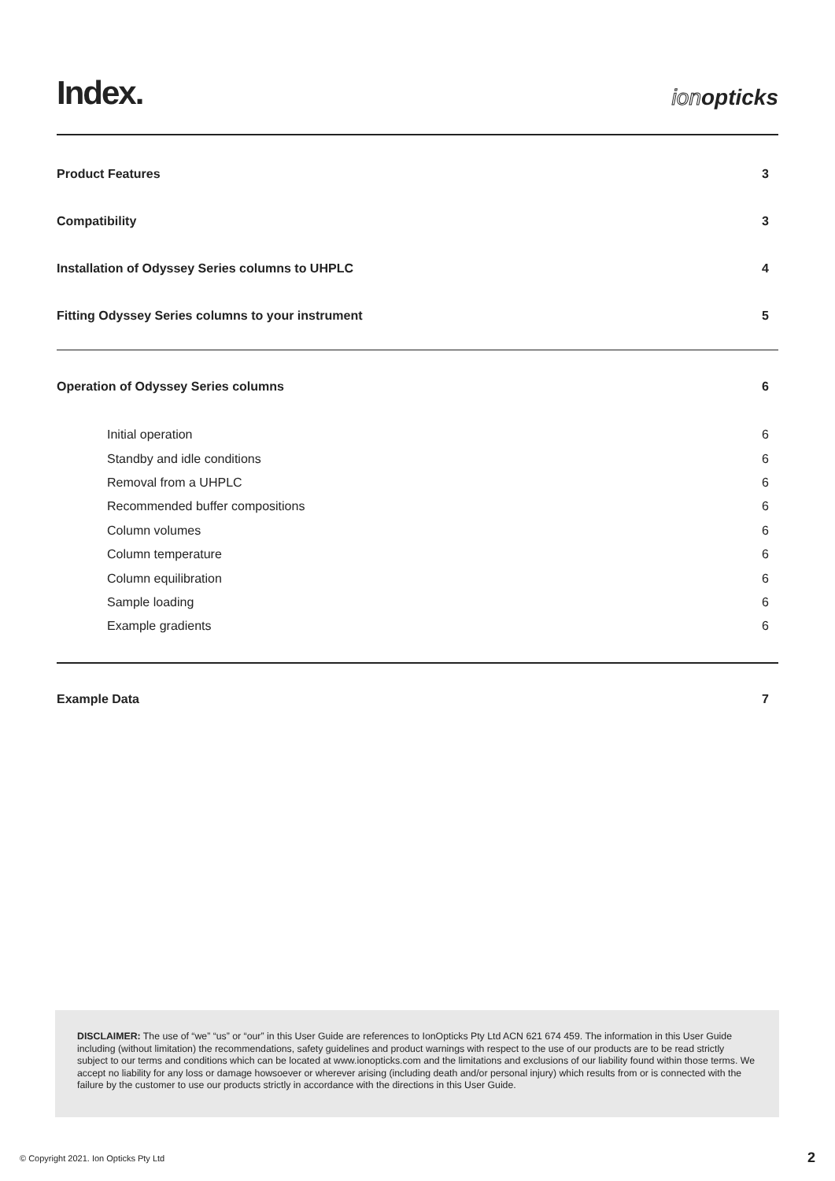Index.
ionopticks
Product Features 3
Compatibility 3
Installation of Odyssey Series columns to UHPLC 4
Fitting Odyssey Series columns to your instrument 5
Operation of Odyssey Series columns 6
Initial operation 6
Standby and idle conditions 6
Removal from a UHPLC 6
Recommended buffer compositions 6
Column volumes 6
Column temperature 6
Column equilibration 6
Sample loading 6
Example gradients 6
Example Data 7
DISCLAIMER: The use of “we” “us” or “our” in this User Guide are references to IonOpticks Pty Ltd ACN 621 674 459. The information in this User Guide including (without limitation) the recommendations, safety guidelines and product warnings with respect to the use of our products are to be read strictly subject to our terms and conditions which can be located at www.ionopticks.com and the limitations and exclusions of our liability found within those terms. We accept no liability for any loss or damage howsoever or wherever arising (including death and/or personal injury) which results from or is connected with the failure by the customer to use our products strictly in accordance with the directions in this User Guide.
© Copyright 2021. Ion Opticks Pty Ltd 2